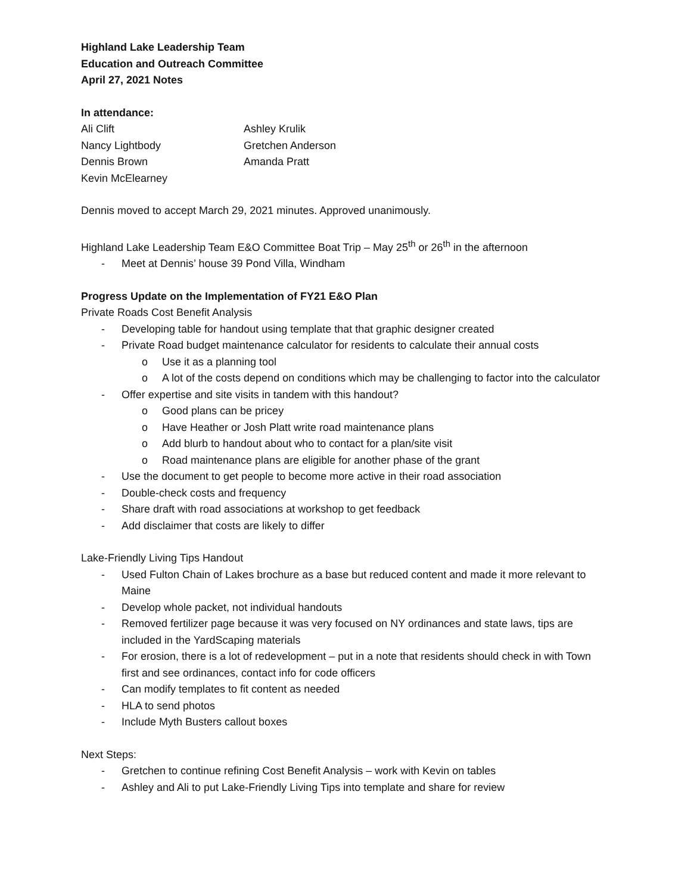Highland Lake Leadership Team
Education and Outreach Committee
April 27, 2021 Notes
In attendance:
Ali Clift
Ashley Krulik
Nancy Lightbody
Gretchen Anderson
Dennis Brown
Amanda Pratt
Kevin McElearney
Dennis moved to accept March 29, 2021 minutes. Approved unanimously.
Highland Lake Leadership Team E&O Committee Boat Trip – May 25<sup>th</sup> or 26<sup>th</sup> in the afternoon
- Meet at Dennis’ house 39 Pond Villa, Windham
Progress Update on the Implementation of FY21 E&O Plan
Private Roads Cost Benefit Analysis
- Developing table for handout using template that that graphic designer created
- Private Road budget maintenance calculator for residents to calculate their annual costs
o Use it as a planning tool
o A lot of the costs depend on conditions which may be challenging to factor into the calculator
- Offer expertise and site visits in tandem with this handout?
o Good plans can be pricey
o Have Heather or Josh Platt write road maintenance plans
o Add blurb to handout about who to contact for a plan/site visit
o Road maintenance plans are eligible for another phase of the grant
- Use the document to get people to become more active in their road association
- Double-check costs and frequency
- Share draft with road associations at workshop to get feedback
- Add disclaimer that costs are likely to differ
Lake-Friendly Living Tips Handout
- Used Fulton Chain of Lakes brochure as a base but reduced content and made it more relevant to Maine
- Develop whole packet, not individual handouts
- Removed fertilizer page because it was very focused on NY ordinances and state laws, tips are included in the YardScaping materials
- For erosion, there is a lot of redevelopment – put in a note that residents should check in with Town first and see ordinances, contact info for code officers
- Can modify templates to fit content as needed
- HLA to send photos
- Include Myth Busters callout boxes
Next Steps:
- Gretchen to continue refining Cost Benefit Analysis – work with Kevin on tables
- Ashley and Ali to put Lake-Friendly Living Tips into template and share for review